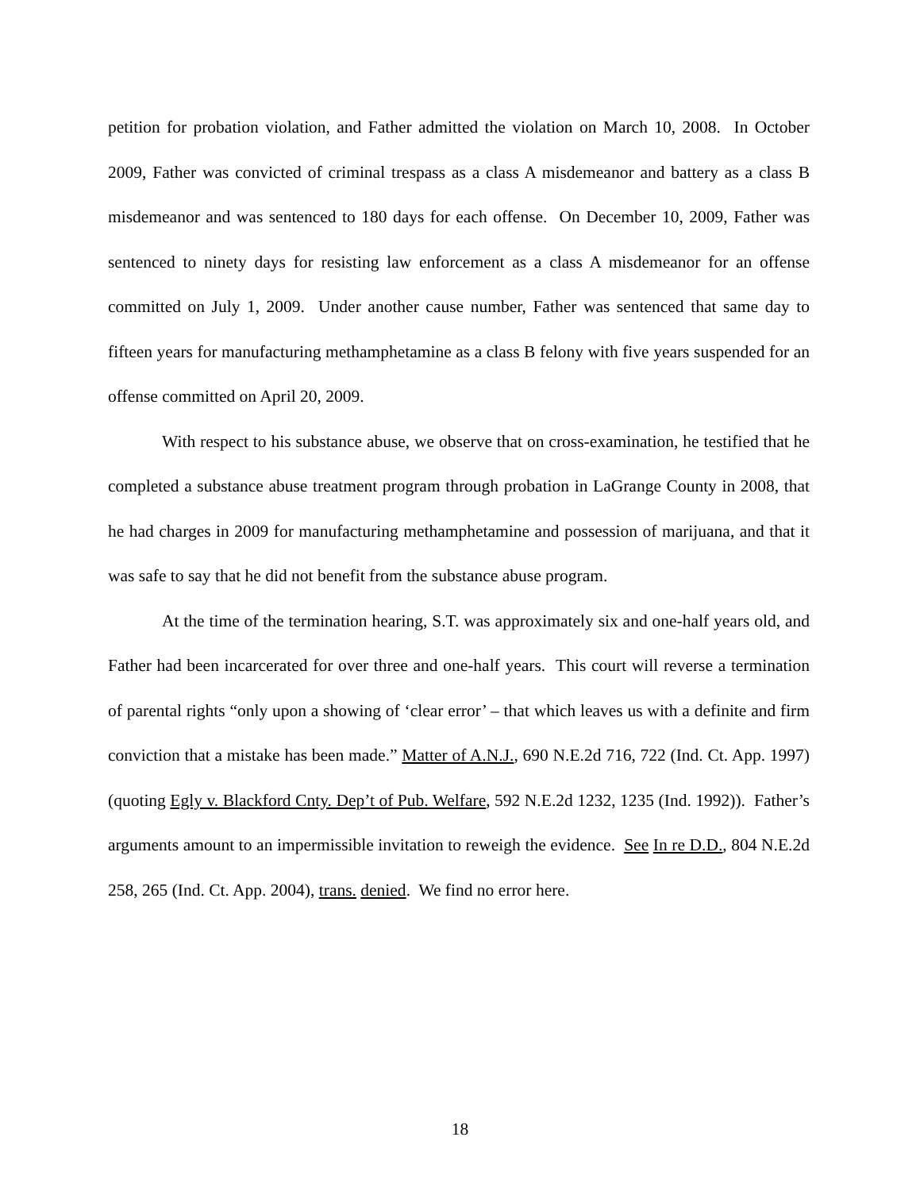petition for probation violation, and Father admitted the violation on March 10, 2008. In October 2009, Father was convicted of criminal trespass as a class A misdemeanor and battery as a class B misdemeanor and was sentenced to 180 days for each offense. On December 10, 2009, Father was sentenced to ninety days for resisting law enforcement as a class A misdemeanor for an offense committed on July 1, 2009. Under another cause number, Father was sentenced that same day to fifteen years for manufacturing methamphetamine as a class B felony with five years suspended for an offense committed on April 20, 2009.
With respect to his substance abuse, we observe that on cross-examination, he testified that he completed a substance abuse treatment program through probation in LaGrange County in 2008, that he had charges in 2009 for manufacturing methamphetamine and possession of marijuana, and that it was safe to say that he did not benefit from the substance abuse program.
At the time of the termination hearing, S.T. was approximately six and one-half years old, and Father had been incarcerated for over three and one-half years. This court will reverse a termination of parental rights “only upon a showing of ‘clear error’ – that which leaves us with a definite and firm conviction that a mistake has been made.” Matter of A.N.J., 690 N.E.2d 716, 722 (Ind. Ct. App. 1997) (quoting Egly v. Blackford Cnty. Dep’t of Pub. Welfare, 592 N.E.2d 1232, 1235 (Ind. 1992)). Father’s arguments amount to an impermissible invitation to reweigh the evidence. See In re D.D., 804 N.E.2d 258, 265 (Ind. Ct. App. 2004), trans. denied. We find no error here.
18